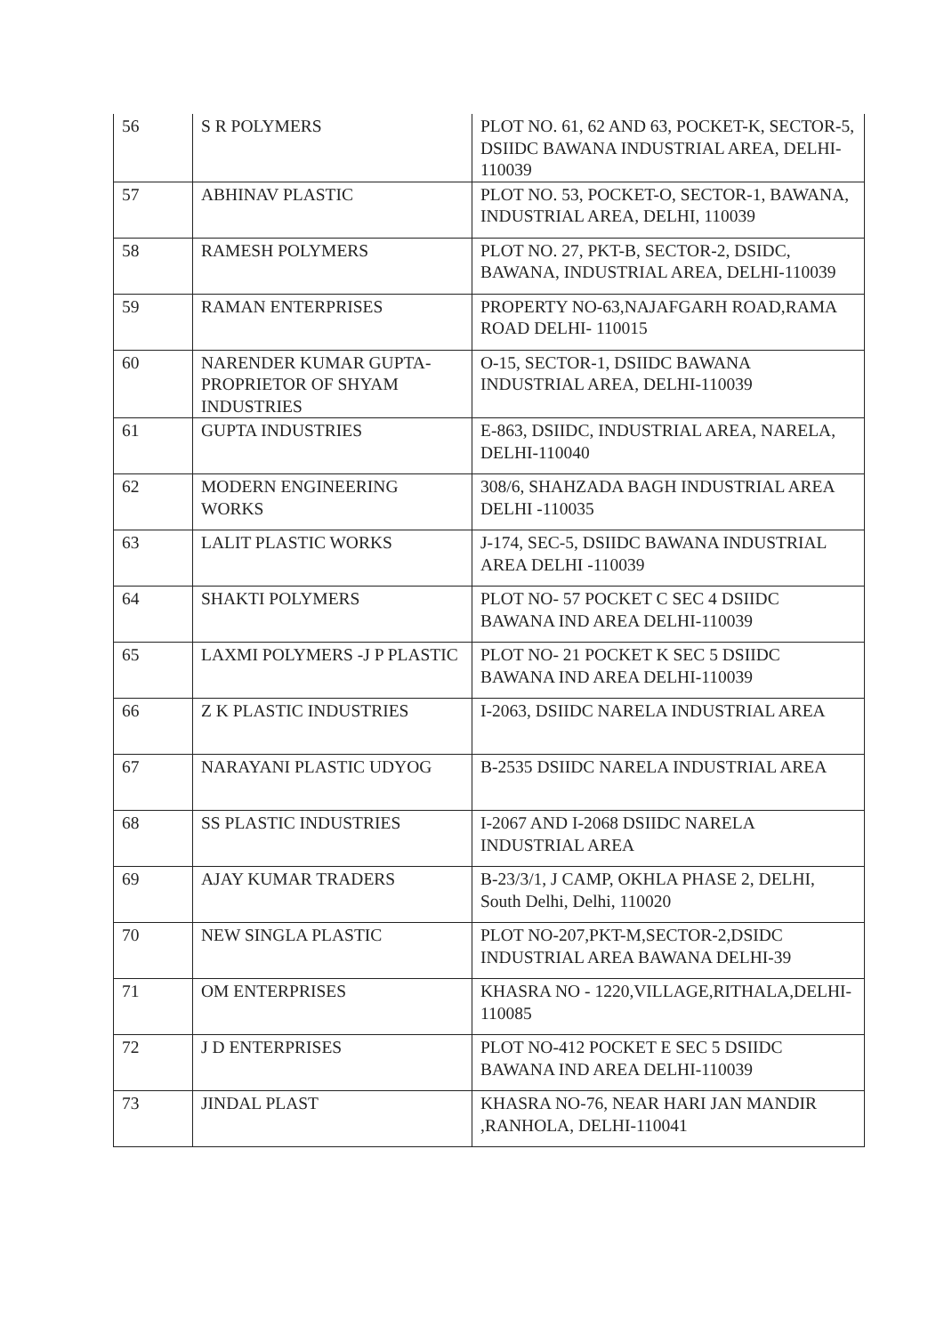| 56 | S R POLYMERS | PLOT NO. 61, 62 AND 63, POCKET-K, SECTOR-5, DSIIDC BAWANA INDUSTRIAL AREA, DELHI-110039 |
| 57 | ABHINAV PLASTIC | PLOT NO. 53, POCKET-O, SECTOR-1, BAWANA, INDUSTRIAL AREA, DELHI, 110039 |
| 58 | RAMESH POLYMERS | PLOT NO. 27, PKT-B, SECTOR-2, DSIDC, BAWANA, INDUSTRIAL AREA, DELHI-110039 |
| 59 | RAMAN ENTERPRISES | PROPERTY NO-63,NAJAFGARH ROAD,RAMA ROAD DELHI- 110015 |
| 60 | NARENDER KUMAR GUPTA-PROPRIETOR OF SHYAM INDUSTRIES | O-15, SECTOR-1, DSIIDC BAWANA INDUSTRIAL AREA, DELHI-110039 |
| 61 | GUPTA INDUSTRIES | E-863, DSIIDC, INDUSTRIAL AREA, NARELA, DELHI-110040 |
| 62 | MODERN ENGINEERING WORKS | 308/6, SHAHZADA BAGH INDUSTRIAL AREA DELHI -110035 |
| 63 | LALIT PLASTIC WORKS | J-174, SEC-5, DSIIDC BAWANA INDUSTRIAL AREA DELHI -110039 |
| 64 | SHAKTI POLYMERS | PLOT NO- 57 POCKET C SEC 4 DSIIDC BAWANA IND AREA DELHI-110039 |
| 65 | LAXMI POLYMERS -J P PLASTIC | PLOT NO- 21 POCKET K SEC 5 DSIIDC BAWANA IND AREA DELHI-110039 |
| 66 | Z K PLASTIC INDUSTRIES | I-2063, DSIIDC NARELA INDUSTRIAL AREA |
| 67 | NARAYANI PLASTIC UDYOG | B-2535 DSIIDC NARELA INDUSTRIAL AREA |
| 68 | SS PLASTIC INDUSTRIES | I-2067 AND I-2068 DSIIDC NARELA INDUSTRIAL AREA |
| 69 | AJAY KUMAR TRADERS | B-23/3/1, J CAMP, OKHLA PHASE 2, DELHI, South Delhi, Delhi, 110020 |
| 70 | NEW SINGLA PLASTIC | PLOT NO-207,PKT-M,SECTOR-2,DSIDC INDUSTRIAL AREA BAWANA DELHI-39 |
| 71 | OM ENTERPRISES | KHASRA NO - 1220,VILLAGE,RITHALA,DELHI-110085 |
| 72 | J D ENTERPRISES | PLOT NO-412 POCKET E SEC 5 DSIIDC BAWANA IND AREA DELHI-110039 |
| 73 | JINDAL PLAST | KHASRA NO-76, NEAR HARI JAN MANDIR ,RANHOLA, DELHI-110041 |